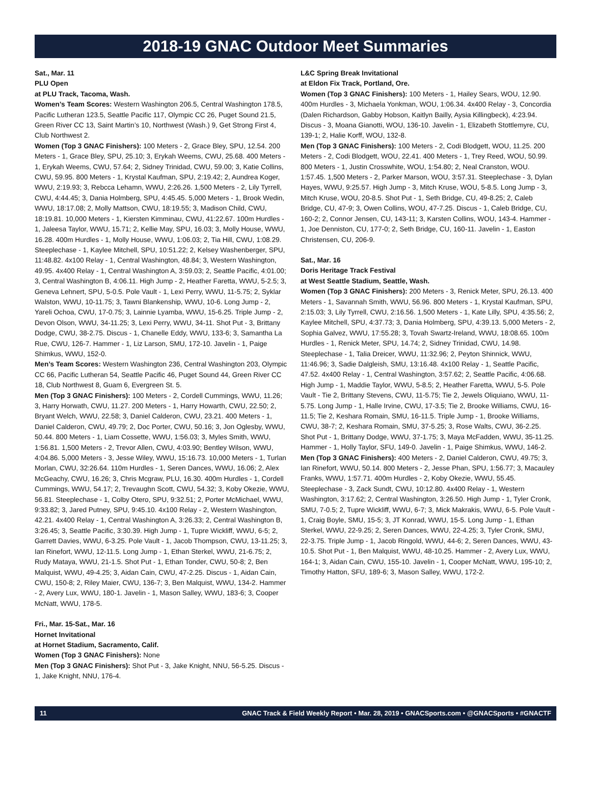2018-19 GNAC Outdoor Meet Summaries
Sat., Mar. 11
PLU Open
at PLU Track, Tacoma, Wash.
Women’s Team Scores: Western Washington 206.5, Central Washington 178.5, Pacific Lutheran 123.5, Seattle Pacific 117, Olympic CC 26, Puget Sound 21.5, Green River CC 13, Saint Martin’s 10, Northwest (Wash.) 9, Get Strong First 4, Club Northwest 2.
Women (Top 3 GNAC Finishers): 100 Meters - 2, Grace Bley, SPU, 12.54. 200 Meters - 1, Grace Bley, SPU, 25.10; 3, Erykah Weems, CWU, 25.68. 400 Meters - 1, Erykah Weems, CWU, 57.64; 2, Sidney Trinidad, CWU, 59.00; 3, Katie Collins, CWU, 59.95. 800 Meters - 1, Krystal Kaufman, SPU, 2:19.42; 2, Aundrea Koger, WWU, 2:19.93; 3, Rebcca Lehamn, WWU, 2:26.26. 1,500 Meters - 2, Lily Tyrrell, CWU, 4:44.45; 3, Dania Holmberg, SPU, 4:45.45. 5,000 Meters - 1, Brook Wedin, WWU, 18:17.08; 2, Molly Mattson, CWU, 18:19.55; 3, Madison Child, CWU, 18:19.81. 10,000 Meters - 1, Kiersten Kimminau, CWU, 41:22.67. 100m Hurdles - 1, Jaleesa Taylor, WWU, 15.71; 2, Kellie May, SPU, 16.03; 3, Molly House, WWU, 16.28. 400m Hurdles - 1, Molly House, WWU, 1:06.03; 2, Tia Hill, CWU, 1:08.29. Steeplechase - 1, Kaylee Mitchell, SPU, 10:51.22; 2, Kelsey Washenberger, SPU, 11:48.82. 4x100 Relay - 1, Central Washington, 48.84; 3, Western Washington, 49.95. 4x400 Relay - 1, Central Washington A, 3:59.03; 2, Seattle Pacific, 4:01.00; 3, Central Washington B, 4:06.11. High Jump - 2, Heather Faretta, WWU, 5-2.5; 3, Geneva Lehnert, SPU, 5-0.5. Pole Vault - 1, Lexi Perry, WWU, 11-5.75; 2, Syklar Walston, WWU, 10-11.75; 3, Tawni Blankenship, WWU, 10-6. Long Jump - 2, Yareli Ochoa, CWU, 17-0.75; 3, Lainnie Lyamba, WWU, 15-6.25. Triple Jump - 2, Devon Olson, WWU, 34-11.25; 3, Lexi Perry, WWU, 34-11. Shot Put - 3, Brittany Dodge, CWU, 38-2.75. Discus - 1, Chanelle Eddy, WWU, 133-6; 3, Samantha La Rue, CWU, 126-7. Hammer - 1, Liz Larson, SMU, 172-10. Javelin - 1, Paige Shimkus, WWU, 152-0.
Men’s Team Scores: Western Washington 236, Central Washington 203, Olympic CC 66, Pacific Lutheran 54, Seattle Pacific 46, Puget Sound 44, Green River CC 18, Club Northwest 8, Guam 6, Evergreen St. 5.
Men (Top 3 GNAC Finishers): 100 Meters - 2, Cordell Cummings, WWU, 11.26; 3, Harry Horwath, CWU, 11.27. 200 Meters - 1, Harry Howarth, CWU, 22.50; 2, Bryant Welch, WWU, 22.58; 3, Daniel Calderon, CWU, 23.21. 400 Meters - 1, Daniel Calderon, CWU, 49.79; 2, Doc Porter, CWU, 50.16; 3, Jon Oglesby, WWU, 50.44. 800 Meters - 1, Liam Cossette, WWU, 1:56.03; 3, Myles Smith, WWU, 1:56.81. 1,500 Meters - 2, Trevor Allen, CWU, 4:03.90; Bentley Wilson, WWU, 4:04.86. 5,000 Meters - 3, Jesse Wiley, WWU, 15:16.73. 10,000 Meters - 1, Turlan Morlan, CWU, 32:26.64. 110m Hurdles - 1, Seren Dances, WWU, 16.06; 2, Alex McGeachy, CWU, 16.26; 3, Chris Mcgraw, PLU, 16.30. 400m Hurdles - 1, Cordell Cummings, WWU, 54.17; 2, Trevaughn Scott, CWU, 54.32; 3, Koby Okezie, WWU, 56.81. Steeplechase - 1, Colby Otero, SPU, 9:32.51; 2, Porter McMichael, WWU, 9:33.82; 3, Jared Putney, SPU, 9:45.10. 4x100 Relay - 2, Western Washington, 42.21. 4x400 Relay - 1, Central Washington A, 3:26.33; 2, Central Washington B, 3:26.45; 3, Seattle Pacific, 3:30.39. High Jump - 1, Tupre Wickliff, WWU, 6-5; 2, Garrett Davies, WWU, 6-3.25. Pole Vault - 1, Jacob Thompson, CWU, 13-11.25; 3, Ian Rinefort, WWU, 12-11.5. Long Jump - 1, Ethan Sterkel, WWU, 21-6.75; 2, Rudy Mataya, WWU, 21-1.5. Shot Put - 1, Ethan Tonder, CWU, 50-8; 2, Ben Malquist, WWU, 49-4.25; 3, Aidan Cain, CWU, 47-2.25. Discus - 1, Aidan Cain, CWU, 150-8; 2, Riley Maier, CWU, 136-7; 3, Ben Malquist, WWU, 134-2. Hammer - 2, Avery Lux, WWU, 180-1. Javelin - 1, Mason Salley, WWU, 183-6; 3, Cooper McNatt, WWU, 178-5.
Fri., Mar. 15-Sat., Mar. 16
Hornet Invitational
at Hornet Stadium, Sacramento, Calif.
Women (Top 3 GNAC Finishers): None
Men (Top 3 GNAC Finishers): Shot Put - 3, Jake Knight, NNU, 56-5.25. Discus - 1, Jake Knight, NNU, 176-4.
L&C Spring Break Invitational
at Eldon Fix Track, Portland, Ore.
Women (Top 3 GNAC Finishers): 100 Meters - 1, Hailey Sears, WOU, 12.90. 400m Hurdles - 3, Michaela Yonkman, WOU, 1:06.34. 4x400 Relay - 3, Concordia (Dalen Richardson, Gabby Hobson, Kaitlyn Bailly, Aysia Killingbeck), 4:23.94. Discus - 3, Moana Gianotti, WOU, 136-10. Javelin - 1, Elizabeth Stottlemyre, CU, 139-1; 2, Halie Korff, WOU, 132-8.
Men (Top 3 GNAC Finishers): 100 Meters - 2, Codi Blodgett, WOU, 11.25. 200 Meters - 2, Codi Blodgett, WOU, 22.41. 400 Meters - 1, Trey Reed, WOU, 50.99. 800 Meters - 1, Justin Crosswhite, WOU, 1:54.80; 2, Neal Cranston, WOU. 1:57.45. 1,500 Meters - 2, Parker Marson, WOU, 3:57.31. Steeplechase - 3, Dylan Hayes, WWU, 9:25.57. High Jump - 3, Mitch Kruse, WOU, 5-8.5. Long Jump - 3, Mitch Kruse, WOU, 20-8.5. Shot Put - 1, Seth Bridge, CU, 49-8.25; 2, Caleb Bridge, CU, 47-9; 3, Owen Collins, WOU, 47-7.25. Discus - 1, Caleb Bridge, CU, 160-2; 2, Connor Jensen, CU, 143-11; 3, Karsten Collins, WOU, 143-4. Hammer - 1, Joe Denniston, CU, 177-0; 2, Seth Bridge, CU, 160-11. Javelin - 1, Easton Christensen, CU, 206-9.
Sat., Mar. 16
Doris Heritage Track Festival
at West Seattle Stadium, Seattle, Wash.
Women (Top 3 GNAC Finishers): 200 Meters - 3, Renick Meter, SPU, 26.13. 400 Meters - 1, Savannah Smith, WWU, 56.96. 800 Meters - 1, Krystal Kaufman, SPU, 2:15.03; 3, Lily Tyrrell, CWU, 2:16.56. 1,500 Meters - 1, Kate Lilly, SPU, 4:35.56; 2, Kaylee Mitchell, SPU, 4:37.73; 3, Dania Holmberg, SPU, 4:39.13. 5,000 Meters - 2, Sophia Galvez, WWU, 17:55.28; 3, Tovah Swartz-Ireland, WWU, 18:08.65. 100m Hurdles - 1, Renick Meter, SPU, 14.74; 2, Sidney Trinidad, CWU, 14.98. Steeplechase - 1, Talia Dreicer, WWU, 11:32.96; 2, Peyton Shinnick, WWU, 11:46.96; 3, Sadie Dalgleish, SMU, 13:16.48. 4x100 Relay - 1, Seattle Pacific, 47.52. 4x400 Relay - 1, Central Washington, 3:57.62; 2, Seattle Pacific, 4:06.68. High Jump - 1, Maddie Taylor, WWU, 5-8.5; 2, Heather Faretta, WWU, 5-5. Pole Vault - Tie 2, Brittany Stevens, CWU, 11-5.75; Tie 2, Jewels Oliquiano, WWU, 11-5.75. Long Jump - 1, Halle Irvine, CWU, 17-3.5; Tie 2, Brooke Williams, CWU, 16-11.5; Tie 2, Keshara Romain, SMU, 16-11.5. Triple Jump - 1, Brooke Williams, CWU, 38-7; 2, Keshara Romain, SMU, 37-5.25; 3, Rose Walts, CWU, 36-2.25. Shot Put - 1, Brittany Dodge, WWU, 37-1.75; 3, Maya McFadden, WWU, 35-11.25. Hammer - 1, Holly Taylor, SFU, 149-0. Javelin - 1, Paige Shimkus, WWU, 146-2.
Men (Top 3 GNAC Finishers): 400 Meters - 2, Daniel Calderon, CWU, 49.75; 3, Ian Rinefort, WWU, 50.14. 800 Meters - 2, Jesse Phan, SPU, 1:56.77; 3, Macauley Franks, WWU, 1:57.71. 400m Hurdles - 2, Koby Okezie, WWU, 55.45. Steeplechase - 3, Zack Sundt, CWU, 10:12.80. 4x400 Relay - 1, Western Washington, 3:17.62; 2, Central Washington, 3:26.50. High Jump - 1, Tyler Cronk, SMU, 7-0.5; 2, Tupre Wickliff, WWU, 6-7; 3, Mick Makrakis, WWU, 6-5. Pole Vault - 1, Craig Boyle, SMU, 15-5; 3, JT Konrad, WWU, 15-5. Long Jump - 1, Ethan Sterkel, WWU, 22-9.25; 2, Seren Dances, WWU, 22-4.25; 3, Tyler Cronk, SMU, 22-3.75. Triple Jump - 1, Jacob Ringold, WWU, 44-6; 2, Seren Dances, WWU, 43-10.5. Shot Put - 1, Ben Malquist, WWU, 48-10.25. Hammer - 2, Avery Lux, WWU, 164-1; 3, Aidan Cain, CWU, 155-10. Javelin - 1, Cooper McNatt, WWU, 195-10; 2, Timothy Hatton, SFU, 189-6; 3, Mason Salley, WWU, 172-2.
11 GNAC Track & Field Weekly Report • Mar. 28, 2019 • GNACSports.com • @GNACSports • #GNACTF